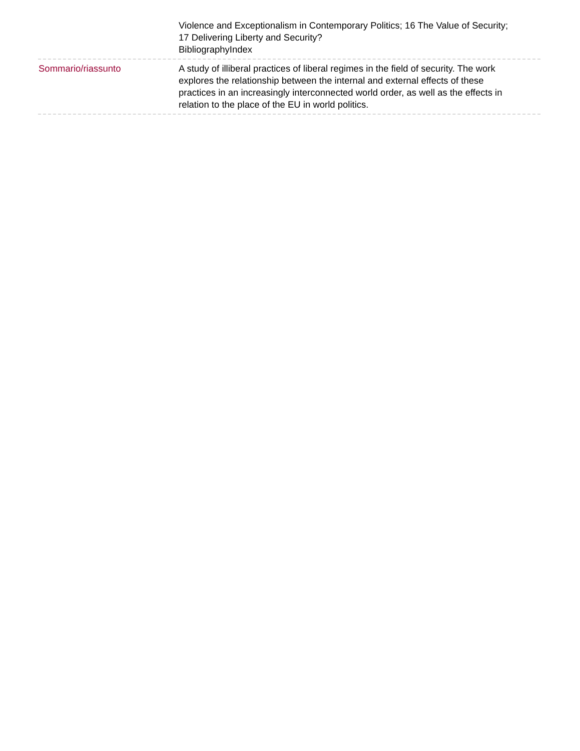Violence and Exceptionalism in Contemporary Politics; 16 The Value of Security; 17 Delivering Liberty and Security?
BibliographyIndex
Sommario/riassunto A study of illiberal practices of liberal regimes in the field of security. The work explores the relationship between the internal and external effects of these practices in an increasingly interconnected world order, as well as the effects in relation to the place of the EU in world politics.